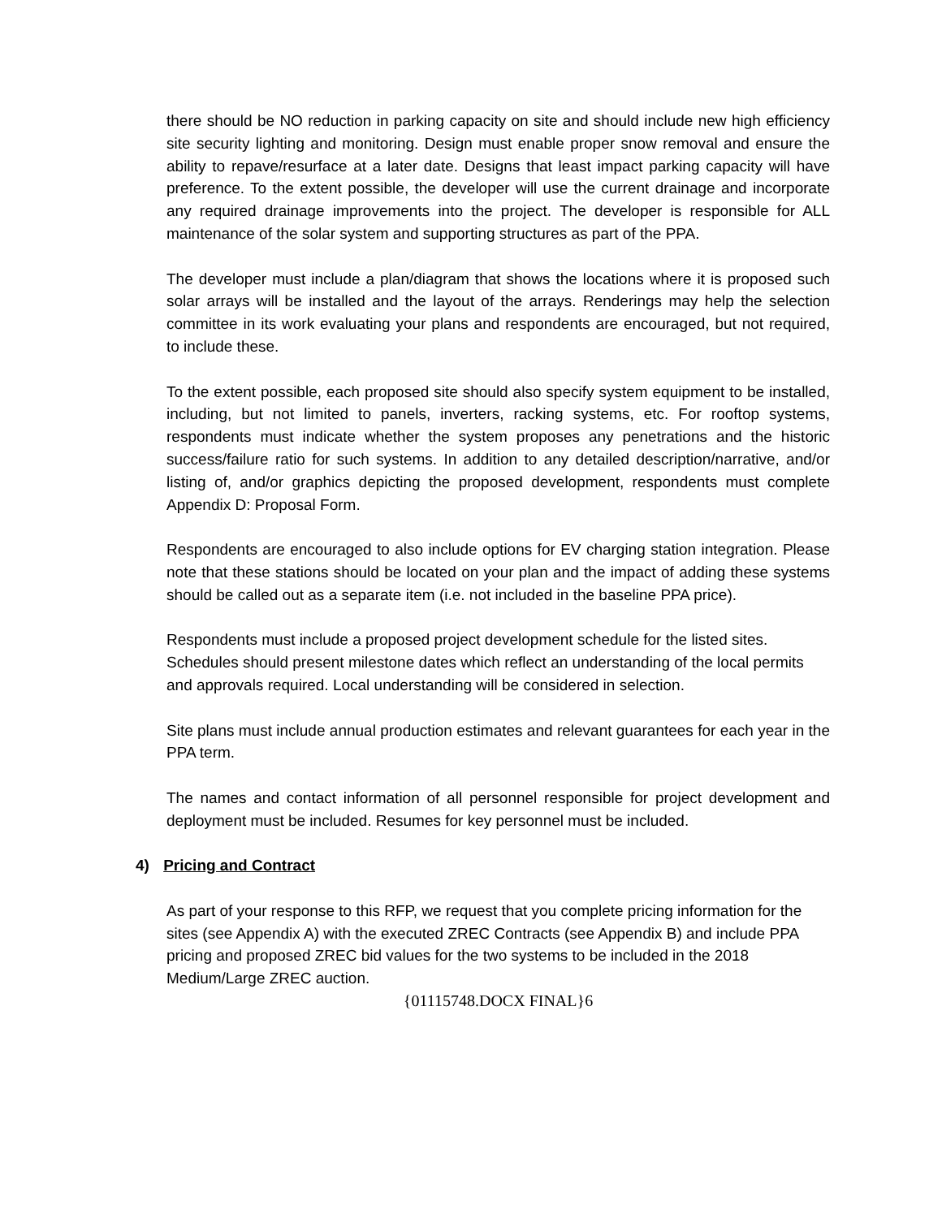there should be NO reduction in parking capacity on site and should include new high efficiency site security lighting and monitoring. Design must enable proper snow removal and ensure the ability to repave/resurface at a later date. Designs that least impact parking capacity will have preference. To the extent possible, the developer will use the current drainage and incorporate any required drainage improvements into the project. The developer is responsible for ALL maintenance of the solar system and supporting structures as part of the PPA.
The developer must include a plan/diagram that shows the locations where it is proposed such solar arrays will be installed and the layout of the arrays. Renderings may help the selection committee in its work evaluating your plans and respondents are encouraged, but not required, to include these.
To the extent possible, each proposed site should also specify system equipment to be installed, including, but not limited to panels, inverters, racking systems, etc. For rooftop systems, respondents must indicate whether the system proposes any penetrations and the historic success/failure ratio for such systems. In addition to any detailed description/narrative, and/or listing of, and/or graphics depicting the proposed development, respondents must complete Appendix D: Proposal Form.
Respondents are encouraged to also include options for EV charging station integration. Please note that these stations should be located on your plan and the impact of adding these systems should be called out as a separate item (i.e. not included in the baseline PPA price).
Respondents must include a proposed project development schedule for the listed sites. Schedules should present milestone dates which reflect an understanding of the local permits and approvals required. Local understanding will be considered in selection.
Site plans must include annual production estimates and relevant guarantees for each year in the PPA term.
The names and contact information of all personnel responsible for project development and deployment must be included. Resumes for key personnel must be included.
4) Pricing and Contract
As part of your response to this RFP, we request that you complete pricing information for the sites (see Appendix A) with the executed ZREC Contracts (see Appendix B) and include PPA pricing and proposed ZREC bid values for the two systems to be included in the 2018 Medium/Large ZREC auction.
{01115748.DOCX FINAL}6